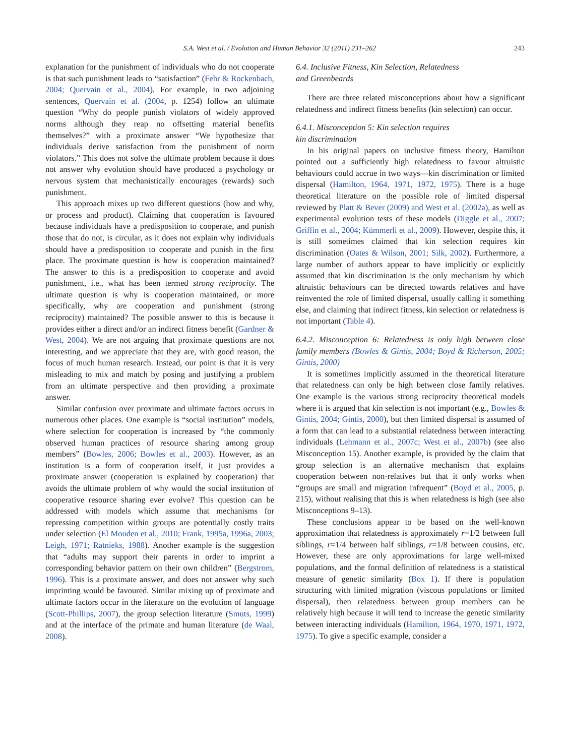S.A. West et al. / Evolution and Human Behavior 32 (2011) 231–262 243
explanation for the punishment of individuals who do not cooperate is that such punishment leads to “satisfaction” (Fehr & Rockenbach, 2004; Quervain et al., 2004). For example, in two adjoining sentences, Quervain et al. (2004, p. 1254) follow an ultimate question “Why do people punish violators of widely approved norms although they reap no offsetting material benefits themselves?” with a proximate answer “We hypothesize that individuals derive satisfaction from the punishment of norm violators.” This does not solve the ultimate problem because it does not answer why evolution should have produced a psychology or nervous system that mechanistically encourages (rewards) such punishment.
This approach mixes up two different questions (how and why, or process and product). Claiming that cooperation is favoured because individuals have a predisposition to cooperate, and punish those that do not, is circular, as it does not explain why individuals should have a predisposition to cooperate and punish in the first place. The proximate question is how is cooperation maintained? The answer to this is a predisposition to cooperate and avoid punishment, i.e., what has been termed strong reciprocity. The ultimate question is why is cooperation maintained, or more specifically, why are cooperation and punishment (strong reciprocity) maintained? The possible answer to this is because it provides either a direct and/or an indirect fitness benefit (Gardner & West, 2004). We are not arguing that proximate questions are not interesting, and we appreciate that they are, with good reason, the focus of much human research. Instead, our point is that it is very misleading to mix and match by posing and justifying a problem from an ultimate perspective and then providing a proximate answer.
Similar confusion over proximate and ultimate factors occurs in numerous other places. One example is “social institution” models, where selection for cooperation is increased by “the commonly observed human practices of resource sharing among group members” (Bowles, 2006; Bowles et al., 2003). However, as an institution is a form of cooperation itself, it just provides a proximate answer (cooperation is explained by cooperation) that avoids the ultimate problem of why would the social institution of cooperative resource sharing ever evolve? This question can be addressed with models which assume that mechanisms for repressing competition within groups are potentially costly traits under selection (El Mouden et al., 2010; Frank, 1995a, 1996a, 2003; Leigh, 1971; Ratnieks, 1988). Another example is the suggestion that “adults may support their parents in order to imprint a corresponding behavior pattern on their own children” (Bergstrom, 1996). This is a proximate answer, and does not answer why such imprinting would be favoured. Similar mixing up of proximate and ultimate factors occur in the literature on the evolution of language (Scott-Phillips, 2007), the group selection literature (Smuts, 1999) and at the interface of the primate and human literature (de Waal, 2008).
6.4. Inclusive Fitness, Kin Selection, Relatedness
and Greenbeards
There are three related misconceptions about how a significant relatedness and indirect fitness benefits (kin selection) can occur.
6.4.1. Misconception 5: Kin selection requires
kin discrimination
In his original papers on inclusive fitness theory, Hamilton pointed out a sufficiently high relatedness to favour altruistic behaviours could accrue in two ways—kin discrimination or limited dispersal (Hamilton, 1964, 1971, 1972, 1975). There is a huge theoretical literature on the possible role of limited dispersal reviewed by Platt & Bever (2009) and West et al. (2002a), as well as experimental evolution tests of these models (Diggle et al., 2007; Griffin et al., 2004; Kümmerli et al., 2009). However, despite this, it is still sometimes claimed that kin selection requires kin discrimination (Oates & Wilson, 2001; Silk, 2002). Furthermore, a large number of authors appear to have implicitly or explicitly assumed that kin discrimination is the only mechanism by which altruistic behaviours can be directed towards relatives and have reinvented the role of limited dispersal, usually calling it something else, and claiming that indirect fitness, kin selection or relatedness is not important (Table 4).
6.4.2. Misconception 6: Relatedness is only high between close family members (Bowles & Gintis, 2004; Boyd & Richerson, 2005; Gintis, 2000)
It is sometimes implicitly assumed in the theoretical literature that relatedness can only be high between close family relatives. One example is the various strong reciprocity theoretical models where it is argued that kin selection is not important (e.g., Bowles & Gintis, 2004; Gintis, 2000), but then limited dispersal is assumed of a form that can lead to a substantial relatedness between interacting individuals (Lehmann et al., 2007c; West et al., 2007b) (see also Misconception 15). Another example, is provided by the claim that group selection is an alternative mechanism that explains cooperation between non-relatives but that it only works when “groups are small and migration infrequent” (Boyd et al., 2005, p. 215), without realising that this is when relatedness is high (see also Misconceptions 9–13).
These conclusions appear to be based on the well-known approximation that relatedness is approximately r=1/2 between full siblings, r=1/4 between half siblings, r=1/8 between cousins, etc. However, these are only approximations for large well-mixed populations, and the formal definition of relatedness is a statistical measure of genetic similarity (Box 1). If there is population structuring with limited migration (viscous populations or limited dispersal), then relatedness between group members can be relatively high because it will tend to increase the genetic similarity between interacting individuals (Hamilton, 1964, 1970, 1971, 1972, 1975). To give a specific example, consider a